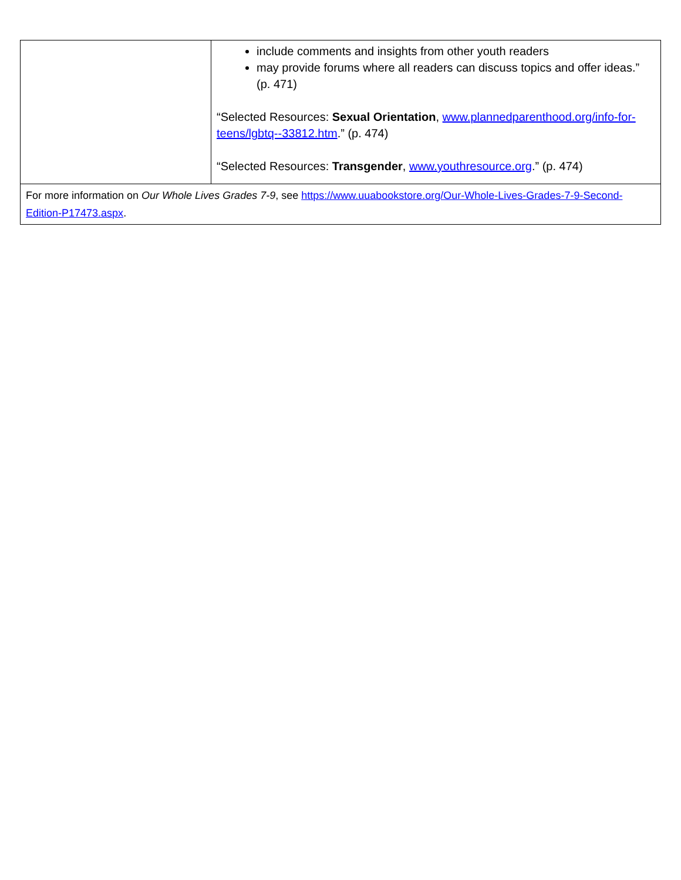| | include comments and insights from other youth readers may provide forums where all readers can discuss topics and offer ideas.” (p. 471) “Selected Resources: Sexual Orientation , www.plannedparenthood.org/info-for-teens/lgbtq--33812.htm .” (p. 474) “Selected Resources: Transgender , www.youthresource.org .” (p. 474) |
| For more information on Our Whole Lives Grades 7-9 , see https://www.uuabookstore.org/Our-Whole-Lives-Grades-7-9-Second-Edition-P17473.aspx . | |